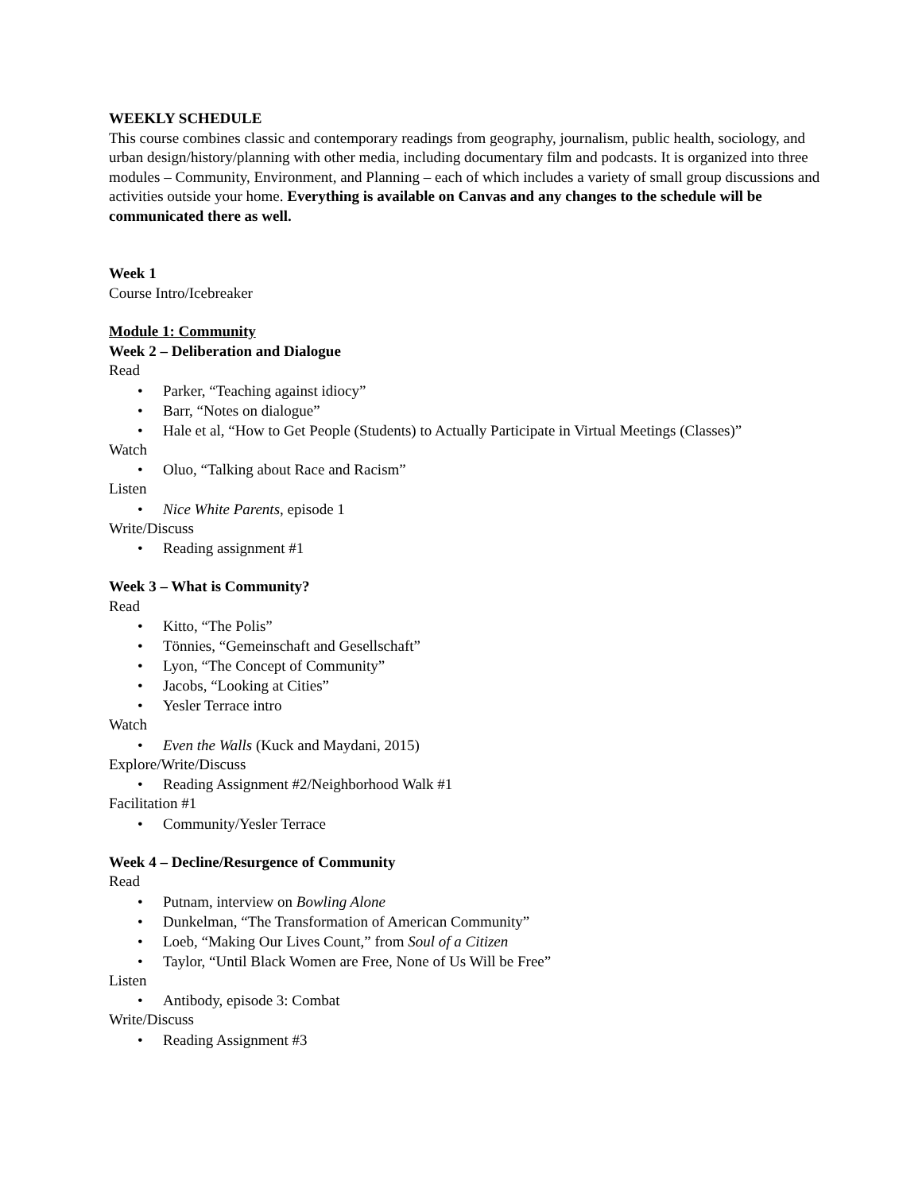WEEKLY SCHEDULE
This course combines classic and contemporary readings from geography, journalism, public health, sociology, and urban design/history/planning with other media, including documentary film and podcasts. It is organized into three modules – Community, Environment, and Planning – each of which includes a variety of small group discussions and activities outside your home. Everything is available on Canvas and any changes to the schedule will be communicated there as well.
Week 1
Course Intro/Icebreaker
Module 1: Community
Week 2 – Deliberation and Dialogue
Read
• Parker, “Teaching against idiocy”
• Barr, “Notes on dialogue”
• Hale et al, “How to Get People (Students) to Actually Participate in Virtual Meetings (Classes)”
Watch
• Oluo, “Talking about Race and Racism”
Listen
• Nice White Parents, episode 1
Write/Discuss
• Reading assignment #1
Week 3 – What is Community?
Read
• Kitto, “The Polis”
• Tönnies, “Gemeinschaft and Gesellschaft”
• Lyon, “The Concept of Community”
• Jacobs, “Looking at Cities”
• Yesler Terrace intro
Watch
• Even the Walls (Kuck and Maydani, 2015)
Explore/Write/Discuss
• Reading Assignment #2/Neighborhood Walk #1
Facilitation #1
• Community/Yesler Terrace
Week 4 – Decline/Resurgence of Community
Read
• Putnam, interview on Bowling Alone
• Dunkelman, “The Transformation of American Community”
• Loeb, “Making Our Lives Count,” from Soul of a Citizen
• Taylor, “Until Black Women are Free, None of Us Will be Free”
Listen
• Antibody, episode 3: Combat
Write/Discuss
• Reading Assignment #3